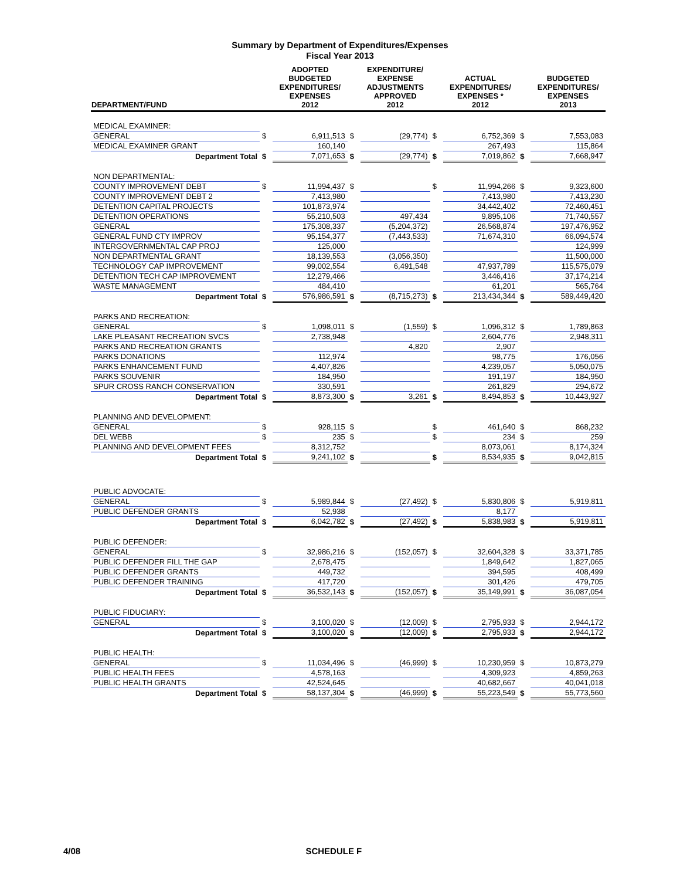Summary by Department of Expenditures/Expenses
Fiscal Year 2013
| DEPARTMENT/FUND | | ADOPTED BUDGETED EXPENDITURES/ EXPENSES 2012 | | EXPENDITURE/ EXPENSE ADJUSTMENTS APPROVED 2012 | | ACTUAL EXPENDITURES/ EXPENSES * 2012 | | BUDGETED EXPENDITURES/ EXPENSES 2013 |
| --- | --- | --- | --- | --- | --- | --- | --- | --- |
| MEDICAL EXAMINER: | | | | | | | | |
| GENERAL | $ | 6,911,513 | $ | (29,774) | $ | 6,752,369 | $ | 7,553,083 |
| MEDICAL EXAMINER GRANT | | 160,140 | | | | 267,493 | | 115,864 |
| Department Total | $ | 7,071,653 | $ | (29,774) | $ | 7,019,862 | $ | 7,668,947 |
| NON DEPARTMENTAL: | | | | | | | | |
| COUNTY IMPROVEMENT DEBT | $ | 11,994,437 | $ | | $ | 11,994,266 | $ | 9,323,600 |
| COUNTY IMPROVEMENT DEBT 2 | | 7,413,980 | | | | 7,413,980 | | 7,413,230 |
| DETENTION CAPITAL PROJECTS | | 101,873,974 | | | | 34,442,402 | | 72,460,451 |
| DETENTION OPERATIONS | | 55,210,503 | | 497,434 | | 9,895,106 | | 71,740,557 |
| GENERAL | | 175,308,337 | | (5,204,372) | | 26,568,874 | | 197,476,952 |
| GENERAL FUND CTY IMPROV | | 95,154,377 | | (7,443,533) | | 71,674,310 | | 66,094,574 |
| INTERGOVERNMENTAL CAP PROJ | | 125,000 | | | | | | 124,999 |
| NON DEPARTMENTAL GRANT | | 18,139,553 | | (3,056,350) | | | | 11,500,000 |
| TECHNOLOGY CAP IMPROVEMENT | | 99,002,554 | | 6,491,548 | | 47,937,789 | | 115,575,079 |
| DETENTION TECH CAP IMPROVEMENT | | 12,279,466 | | | | 3,446,416 | | 37,174,214 |
| WASTE MANAGEMENT | | 484,410 | | | | 61,201 | | 565,764 |
| Department Total | $ | 576,986,591 | $ | (8,715,273) | $ | 213,434,344 | $ | 589,449,420 |
| PARKS AND RECREATION: | | | | | | | | |
| GENERAL | $ | 1,098,011 | $ | (1,559) | $ | 1,096,312 | $ | 1,789,863 |
| LAKE PLEASANT RECREATION SVCS | | 2,738,948 | | | | 2,604,776 | | 2,948,311 |
| PARKS AND RECREATION GRANTS | | | | 4,820 | | 2,907 | | |
| PARKS DONATIONS | | 112,974 | | | | 98,775 | | 176,056 |
| PARKS ENHANCEMENT FUND | | 4,407,826 | | | | 4,239,057 | | 5,050,075 |
| PARKS SOUVENIR | | 184,950 | | | | 191,197 | | 184,950 |
| SPUR CROSS RANCH CONSERVATION | | 330,591 | | | | 261,829 | | 294,672 |
| Department Total | $ | 8,873,300 | $ | 3,261 | $ | 8,494,853 | $ | 10,443,927 |
| PLANNING AND DEVELOPMENT: | | | | | | | | |
| GENERAL | $ | 928,115 | $ | | $ | 461,640 | $ | 868,232 |
| DEL WEBB | $ | 235 | $ | | $ | 234 | $ | 259 |
| PLANNING AND DEVELOPMENT FEES | | 8,312,752 | | | | 8,073,061 | | 8,174,324 |
| Department Total | $ | 9,241,102 | $ | | $ | 8,534,935 | $ | 9,042,815 |
| PUBLIC ADVOCATE: | | | | | | | | |
| GENERAL | $ | 5,989,844 | $ | (27,492) | $ | 5,830,806 | $ | 5,919,811 |
| PUBLIC DEFENDER GRANTS | | 52,938 | | | | 8,177 | | |
| Department Total | $ | 6,042,782 | $ | (27,492) | $ | 5,838,983 | $ | 5,919,811 |
| PUBLIC DEFENDER: | | | | | | | | |
| GENERAL | $ | 32,986,216 | $ | (152,057) | $ | 32,604,328 | $ | 33,371,785 |
| PUBLIC DEFENDER FILL THE GAP | | 2,678,475 | | | | 1,849,642 | | 1,827,065 |
| PUBLIC DEFENDER GRANTS | | 449,732 | | | | 394,595 | | 408,499 |
| PUBLIC DEFENDER TRAINING | | 417,720 | | | | 301,426 | | 479,705 |
| Department Total | $ | 36,532,143 | $ | (152,057) | $ | 35,149,991 | $ | 36,087,054 |
| PUBLIC FIDUCIARY: | | | | | | | | |
| GENERAL | $ | 3,100,020 | $ | (12,009) | $ | 2,795,933 | $ | 2,944,172 |
| Department Total | $ | 3,100,020 | $ | (12,009) | $ | 2,795,933 | $ | 2,944,172 |
| PUBLIC HEALTH: | | | | | | | | |
| GENERAL | $ | 11,034,496 | $ | (46,999) | $ | 10,230,959 | $ | 10,873,279 |
| PUBLIC HEALTH FEES | | 4,578,163 | | | | 4,309,923 | | 4,859,263 |
| PUBLIC HEALTH GRANTS | | 42,524,645 | | | | 40,682,667 | | 40,041,018 |
| Department Total | $ | 58,137,304 | $ | (46,999) | $ | 55,223,549 | $ | 55,773,560 |
4/08 SCHEDULE F